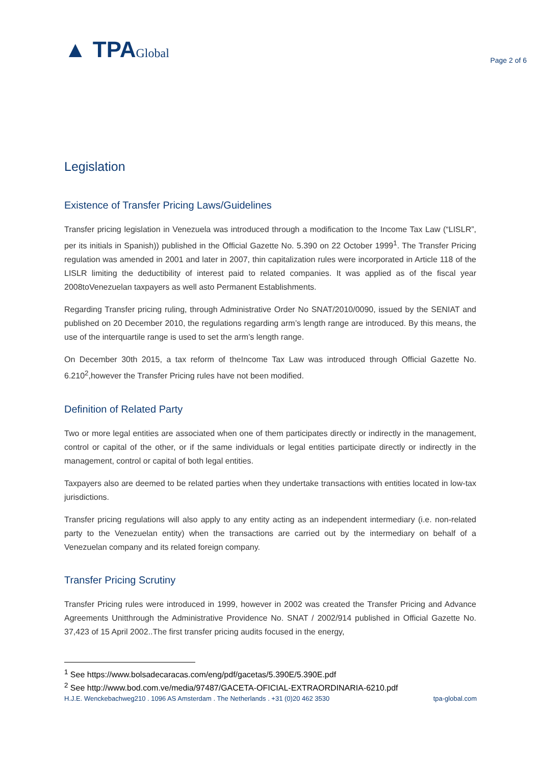▲ TPAGlobal
Page 2 of 6
Legislation
Existence of Transfer Pricing Laws/Guidelines
Transfer pricing legislation in Venezuela was introduced through a modification to the Income Tax Law (“LISLR”, per its initials in Spanish)) published in the Official Gazette No. 5.390 on 22 October 1999<sup>1</sup>. The Transfer Pricing regulation was amended in 2001 and later in 2007, thin capitalization rules were incorporated in Article 118 of the LISLR limiting the deductibility of interest paid to related companies. It was applied as of the fiscal year 2008toVenezuelan taxpayers as well asto Permanent Establishments.
Regarding Transfer pricing ruling, through Administrative Order No SNAT/2010/0090, issued by the SENIAT and published on 20 December 2010, the regulations regarding arm’s length range are introduced. By this means, the use of the interquartile range is used to set the arm’s length range.
On December 30th 2015, a tax reform of theIncome Tax Law was introduced through Official Gazette No. 6.210<sup>2</sup>,however the Transfer Pricing rules have not been modified.
Definition of Related Party
Two or more legal entities are associated when one of them participates directly or indirectly in the management, control or capital of the other, or if the same individuals or legal entities participate directly or indirectly in the management, control or capital of both legal entities.
Taxpayers also are deemed to be related parties when they undertake transactions with entities located in low-tax jurisdictions.
Transfer pricing regulations will also apply to any entity acting as an independent intermediary (i.e. non-related party to the Venezuelan entity) when the transactions are carried out by the intermediary on behalf of a Venezuelan company and its related foreign company.
Transfer Pricing Scrutiny
Transfer Pricing rules were introduced in 1999, however in 2002 was created the Transfer Pricing and Advance Agreements Unitthrough the Administrative Providence No. SNAT / 2002/914 published in Official Gazette No. 37,423 of 15 April 2002..The first transfer pricing audits focused in the energy,
<sup>1</sup> See https://www.bolsadecaracas.com/eng/pdf/gacetas/5.390E/5.390E.pdf
<sup>2</sup> See http://www.bod.com.ve/media/97487/GACETA-OFICIAL-EXTRAORDINARIA-6210.pdf
H.J.E. Wenckebachweg210 . 1096 AS Amsterdam . The Netherlands . +31 (0)20 462 3530 tpa-global.com